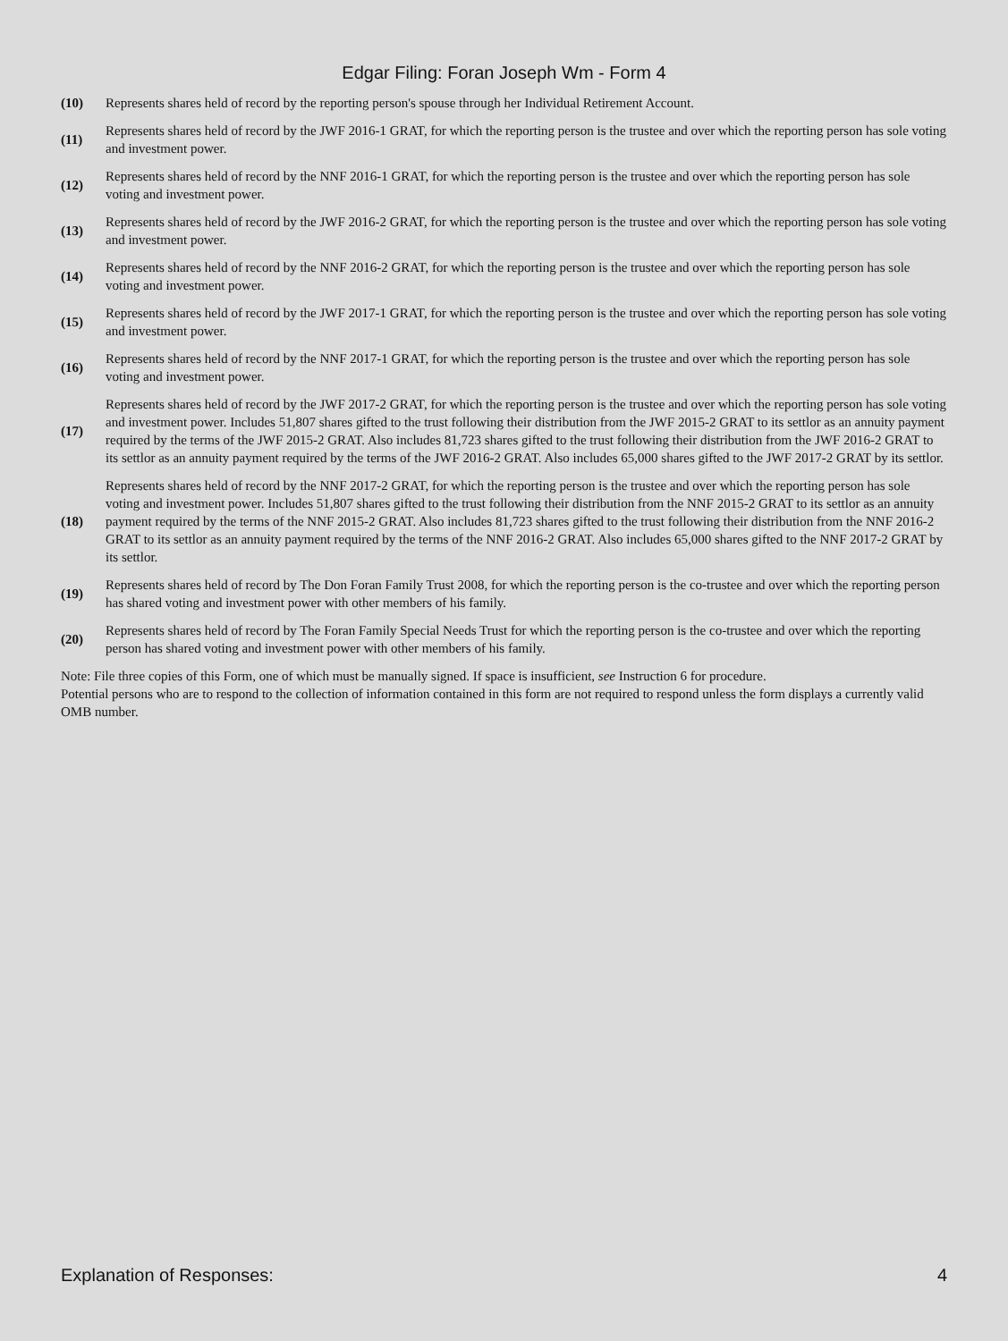Edgar Filing: Foran Joseph Wm - Form 4
| (10) | Represents shares held of record by the reporting person's spouse through her Individual Retirement Account. |
| (11) | Represents shares held of record by the JWF 2016-1 GRAT, for which the reporting person is the trustee and over which the reporting person has sole voting and investment power. |
| (12) | Represents shares held of record by the NNF 2016-1 GRAT, for which the reporting person is the trustee and over which the reporting person has sole voting and investment power. |
| (13) | Represents shares held of record by the JWF 2016-2 GRAT, for which the reporting person is the trustee and over which the reporting person has sole voting and investment power. |
| (14) | Represents shares held of record by the NNF 2016-2 GRAT, for which the reporting person is the trustee and over which the reporting person has sole voting and investment power. |
| (15) | Represents shares held of record by the JWF 2017-1 GRAT, for which the reporting person is the trustee and over which the reporting person has sole voting and investment power. |
| (16) | Represents shares held of record by the NNF 2017-1 GRAT, for which the reporting person is the trustee and over which the reporting person has sole voting and investment power. |
| (17) | Represents shares held of record by the JWF 2017-2 GRAT, for which the reporting person is the trustee and over which the reporting person has sole voting and investment power. Includes 51,807 shares gifted to the trust following their distribution from the JWF 2015-2 GRAT to its settlor as an annuity payment required by the terms of the JWF 2015-2 GRAT. Also includes 81,723 shares gifted to the trust following their distribution from the JWF 2016-2 GRAT to its settlor as an annuity payment required by the terms of the JWF 2016-2 GRAT. Also includes 65,000 shares gifted to the JWF 2017-2 GRAT by its settlor. |
| (18) | Represents shares held of record by the NNF 2017-2 GRAT, for which the reporting person is the trustee and over which the reporting person has sole voting and investment power. Includes 51,807 shares gifted to the trust following their distribution from the NNF 2015-2 GRAT to its settlor as an annuity payment required by the terms of the NNF 2015-2 GRAT. Also includes 81,723 shares gifted to the trust following their distribution from the NNF 2016-2 GRAT to its settlor as an annuity payment required by the terms of the NNF 2016-2 GRAT. Also includes 65,000 shares gifted to the NNF 2017-2 GRAT by its settlor. |
| (19) | Represents shares held of record by The Don Foran Family Trust 2008, for which the reporting person is the co-trustee and over which the reporting person has shared voting and investment power with other members of his family. |
| (20) | Represents shares held of record by The Foran Family Special Needs Trust for which the reporting person is the co-trustee and over which the reporting person has shared voting and investment power with other members of his family. |
Note: File three copies of this Form, one of which must be manually signed. If space is insufficient, see Instruction 6 for procedure.
Potential persons who are to respond to the collection of information contained in this form are not required to respond unless the form displays a currently valid OMB number.
Explanation of Responses: 4